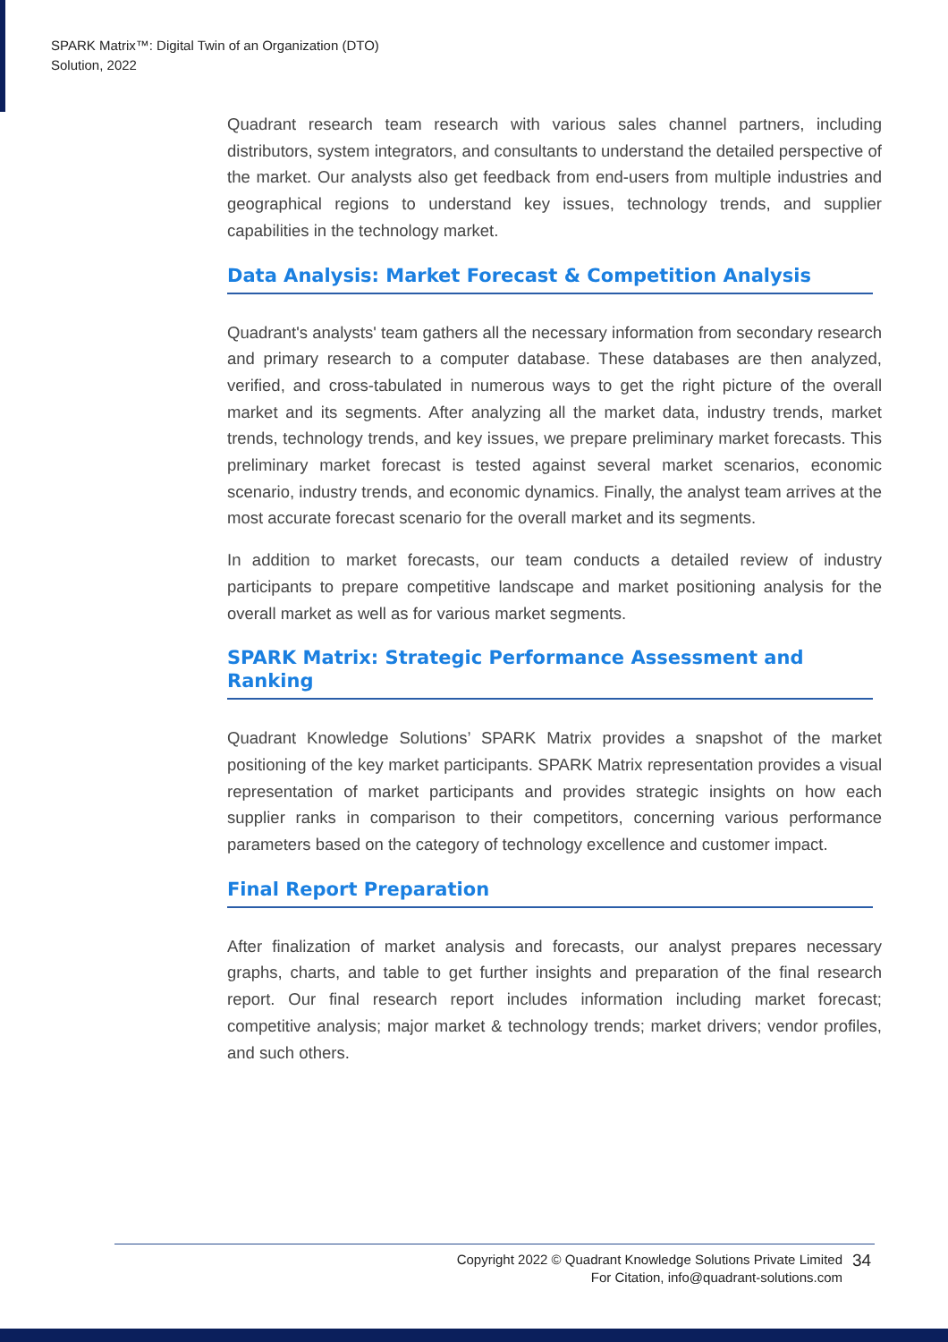SPARK Matrix™: Digital Twin of an Organization (DTO)
Solution, 2022
Quadrant research team research with various sales channel partners, including distributors, system integrators, and consultants to understand the detailed perspective of the market. Our analysts also get feedback from end-users from multiple industries and geographical regions to understand key issues, technology trends, and supplier capabilities in the technology market.
Data Analysis: Market Forecast & Competition Analysis
Quadrant's analysts' team gathers all the necessary information from secondary research and primary research to a computer database. These databases are then analyzed, verified, and cross-tabulated in numerous ways to get the right picture of the overall market and its segments. After analyzing all the market data, industry trends, market trends, technology trends, and key issues, we prepare preliminary market forecasts. This preliminary market forecast is tested against several market scenarios, economic scenario, industry trends, and economic dynamics. Finally, the analyst team arrives at the most accurate forecast scenario for the overall market and its segments.
In addition to market forecasts, our team conducts a detailed review of industry participants to prepare competitive landscape and market positioning analysis for the overall market as well as for various market segments.
SPARK Matrix: Strategic Performance Assessment and Ranking
Quadrant Knowledge Solutions’ SPARK Matrix provides a snapshot of the market positioning of the key market participants. SPARK Matrix representation provides a visual representation of market participants and provides strategic insights on how each supplier ranks in comparison to their competitors, concerning various performance parameters based on the category of technology excellence and customer impact.
Final Report Preparation
After finalization of market analysis and forecasts, our analyst prepares necessary graphs, charts, and table to get further insights and preparation of the final research report. Our final research report includes information including market forecast; competitive analysis; major market & technology trends; market drivers; vendor profiles, and such others.
Copyright 2022 © Quadrant Knowledge Solutions Private Limited
For Citation, info@quadrant-solutions.com
34